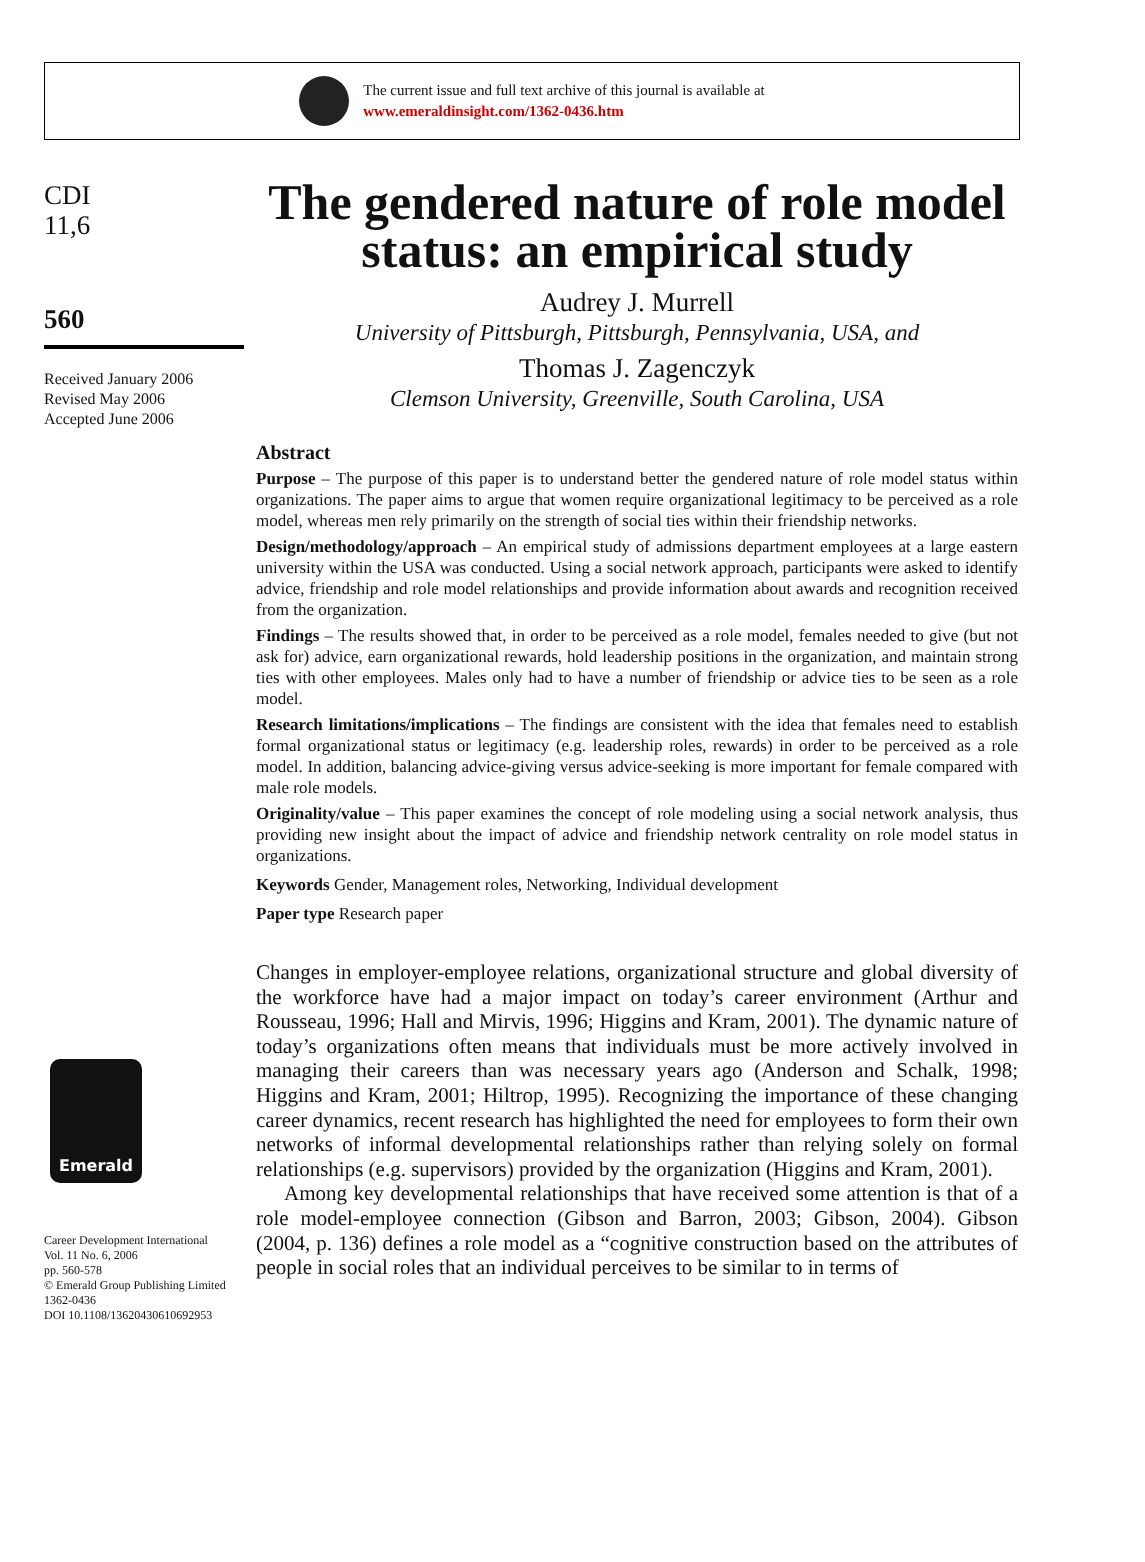The current issue and full text archive of this journal is available at
www.emeraldinsight.com/1362-0436.htm
CDI
11,6
560
Received January 2006
Revised May 2006
Accepted June 2006
Emerald
Career Development International
Vol. 11 No. 6, 2006
pp. 560-578
© Emerald Group Publishing Limited
1362-0436
DOI 10.1108/13620430610692953
The gendered nature of role model status: an empirical study
Audrey J. Murrell
University of Pittsburgh, Pittsburgh, Pennsylvania, USA, and
Thomas J. Zagenczyk
Clemson University, Greenville, South Carolina, USA
Abstract
Purpose – The purpose of this paper is to understand better the gendered nature of role model status within organizations. The paper aims to argue that women require organizational legitimacy to be perceived as a role model, whereas men rely primarily on the strength of social ties within their friendship networks.
Design/methodology/approach – An empirical study of admissions department employees at a large eastern university within the USA was conducted. Using a social network approach, participants were asked to identify advice, friendship and role model relationships and provide information about awards and recognition received from the organization.
Findings – The results showed that, in order to be perceived as a role model, females needed to give (but not ask for) advice, earn organizational rewards, hold leadership positions in the organization, and maintain strong ties with other employees. Males only had to have a number of friendship or advice ties to be seen as a role model.
Research limitations/implications – The findings are consistent with the idea that females need to establish formal organizational status or legitimacy (e.g. leadership roles, rewards) in order to be perceived as a role model. In addition, balancing advice-giving versus advice-seeking is more important for female compared with male role models.
Originality/value – This paper examines the concept of role modeling using a social network analysis, thus providing new insight about the impact of advice and friendship network centrality on role model status in organizations.
Keywords Gender, Management roles, Networking, Individual development
Paper type Research paper
Changes in employer-employee relations, organizational structure and global diversity of the workforce have had a major impact on today’s career environment (Arthur and Rousseau, 1996; Hall and Mirvis, 1996; Higgins and Kram, 2001). The dynamic nature of today’s organizations often means that individuals must be more actively involved in managing their careers than was necessary years ago (Anderson and Schalk, 1998; Higgins and Kram, 2001; Hiltrop, 1995). Recognizing the importance of these changing career dynamics, recent research has highlighted the need for employees to form their own networks of informal developmental relationships rather than relying solely on formal relationships (e.g. supervisors) provided by the organization (Higgins and Kram, 2001).
Among key developmental relationships that have received some attention is that of a role model-employee connection (Gibson and Barron, 2003; Gibson, 2004). Gibson (2004, p. 136) defines a role model as a “cognitive construction based on the attributes of people in social roles that an individual perceives to be similar to in terms of